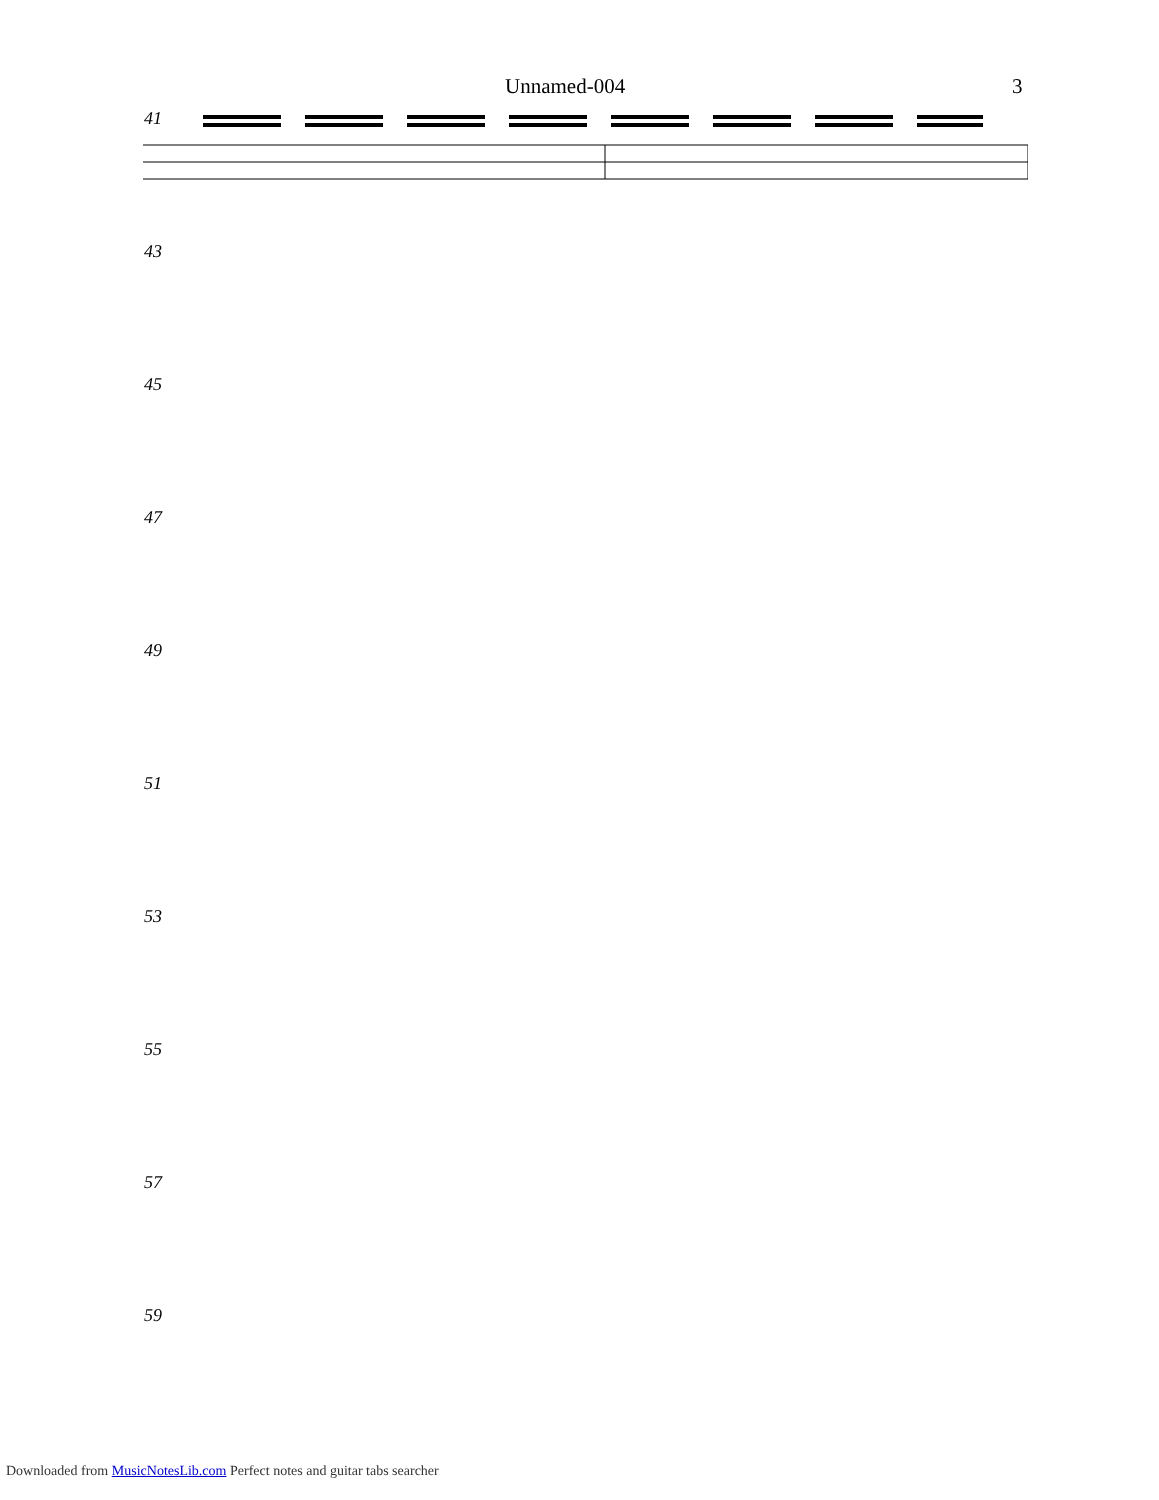Unnamed-004 3
41
43
45
47
49
51
53
55
57
59
Downloaded from MusicNotesLib.com Perfect notes and guitar tabs searcher